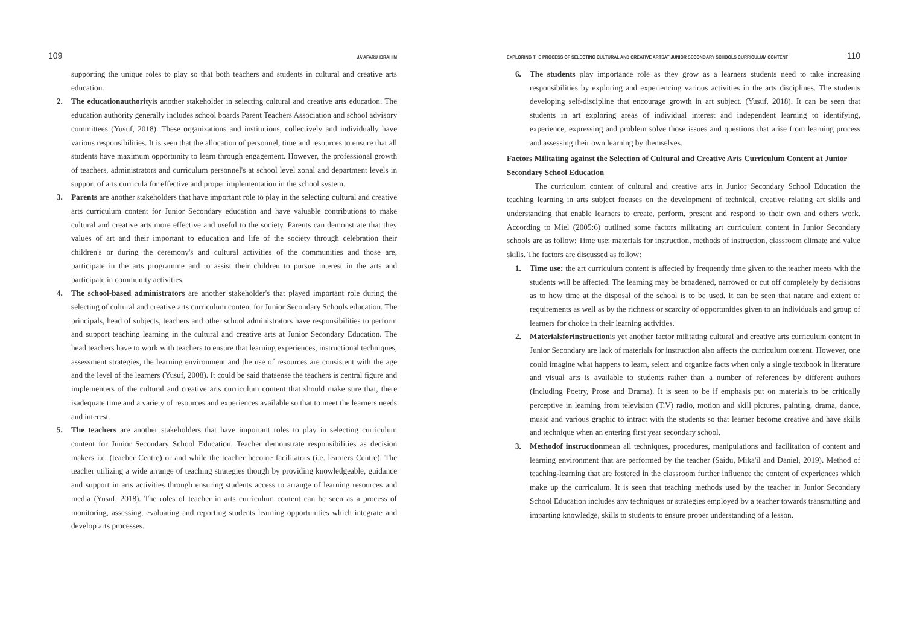109 JA'AFARU IBRAHIM
supporting the unique roles to play so that both teachers and students in cultural and creative arts education.
2. The educationauthorityis another stakeholder in selecting cultural and creative arts education. The education authority generally includes school boards Parent Teachers Association and school advisory committees (Yusuf, 2018). These organizations and institutions, collectively and individually have various responsibilities. It is seen that the allocation of personnel, time and resources to ensure that all students have maximum opportunity to learn through engagement. However, the professional growth of teachers, administrators and curriculum personnel's at school level zonal and department levels in support of arts curricula for effective and proper implementation in the school system.
3. Parents are another stakeholders that have important role to play in the selecting cultural and creative arts curriculum content for Junior Secondary education and have valuable contributions to make cultural and creative arts more effective and useful to the society. Parents can demonstrate that they values of art and their important to education and life of the society through celebration their children's or during the ceremony's and cultural activities of the communities and those are, participate in the arts programme and to assist their children to pursue interest in the arts and participate in community activities.
4. The school-based administrators are another stakeholder's that played important role during the selecting of cultural and creative arts curriculum content for Junior Secondary Schools education. The principals, head of subjects, teachers and other school administrators have responsibilities to perform and support teaching learning in the cultural and creative arts at Junior Secondary Education. The head teachers have to work with teachers to ensure that learning experiences, instructional techniques, assessment strategies, the learning environment and the use of resources are consistent with the age and the level of the learners (Yusuf, 2008). It could be said thatsense the teachers is central figure and implementers of the cultural and creative arts curriculum content that should make sure that, there isadequate time and a variety of resources and experiences available so that to meet the learners needs and interest.
5. The teachers are another stakeholders that have important roles to play in selecting curriculum content for Junior Secondary School Education. Teacher demonstrate responsibilities as decision makers i.e. (teacher Centre) or and while the teacher become facilitators (i.e. learners Centre). The teacher utilizing a wide arrange of teaching strategies though by providing knowledgeable, guidance and support in arts activities through ensuring students access to arrange of learning resources and media (Yusuf, 2018). The roles of teacher in arts curriculum content can be seen as a process of monitoring, assessing, evaluating and reporting students learning opportunities which integrate and develop arts processes.
EXPLORING THE PROCESS OF SELECTING CULTURAL AND CREATIVE ARTSAT JUNIOR SECONDARY SCHOOLS CURRICULUM CONTENT 110
6. The students play importance role as they grow as a learners students need to take increasing responsibilities by exploring and experiencing various activities in the arts disciplines. The students developing self-discipline that encourage growth in art subject. (Yusuf, 2018). It can be seen that students in art exploring areas of individual interest and independent learning to identifying, experience, expressing and problem solve those issues and questions that arise from learning process and assessing their own learning by themselves.
Factors Militating against the Selection of Cultural and Creative Arts Curriculum Content at Junior Secondary School Education
The curriculum content of cultural and creative arts in Junior Secondary School Education the teaching learning in arts subject focuses on the development of technical, creative relating art skills and understanding that enable learners to create, perform, present and respond to their own and others work. According to Miel (2005:6) outlined some factors militating art curriculum content in Junior Secondary schools are as follow: Time use; materials for instruction, methods of instruction, classroom climate and value skills. The factors are discussed as follow:
1. Time use: the art curriculum content is affected by frequently time given to the teacher meets with the students will be affected. The learning may be broadened, narrowed or cut off completely by decisions as to how time at the disposal of the school is to be used. It can be seen that nature and extent of requirements as well as by the richness or scarcity of opportunities given to an individuals and group of learners for choice in their learning activities.
2. Materialsforinstructionis yet another factor militating cultural and creative arts curriculum content in Junior Secondary are lack of materials for instruction also affects the curriculum content. However, one could imagine what happens to learn, select and organize facts when only a single textbook in literature and visual arts is available to students rather than a number of references by different authors (Including Poetry, Prose and Drama). It is seen to be if emphasis put on materials to be critically perceptive in learning from television (T.V) radio, motion and skill pictures, painting, drama, dance, music and various graphic to intract with the students so that learner become creative and have skills and technique when an entering first year secondary school.
3. Methodof instructionmean all techniques, procedures, manipulations and facilitation of content and learning environment that are performed by the teacher (Saidu, Mika'il and Daniel, 2019). Method of teaching-learning that are fostered in the classroom further influence the content of experiences which make up the curriculum. It is seen that teaching methods used by the teacher in Junior Secondary School Education includes any techniques or strategies employed by a teacher towards transmitting and imparting knowledge, skills to students to ensure proper understanding of a lesson.